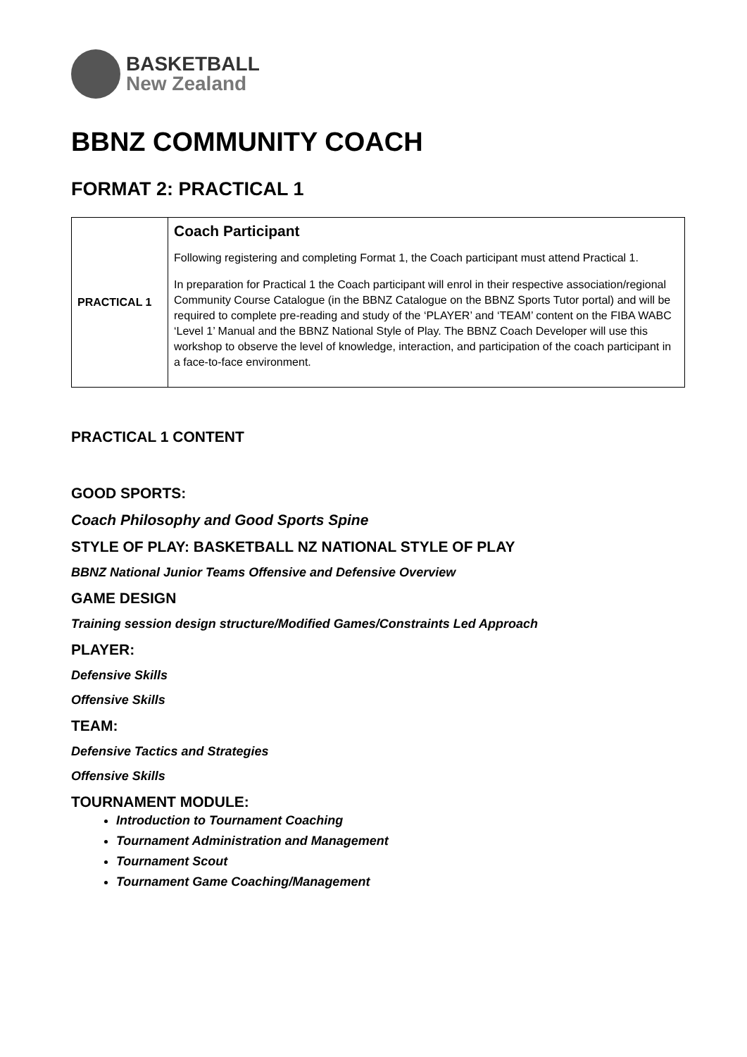BASKETBALL
New Zealand
BBNZ COMMUNITY COACH
FORMAT 2: PRACTICAL 1
| PRACTICAL 1 | Coach Participant Following registering and completing Format 1, the Coach participant must attend Practical 1. In preparation for Practical 1 the Coach participant will enrol in their respective association/regional Community Course Catalogue (in the BBNZ Catalogue on the BBNZ Sports Tutor portal) and will be required to complete pre-reading and study of the ‘PLAYER’ and ‘TEAM’ content on the FIBA WABC ‘Level 1’ Manual and the BBNZ National Style of Play. The BBNZ Coach Developer will use this workshop to observe the level of knowledge, interaction, and participation of the coach participant in a face-to-face environment. |
PRACTICAL 1 CONTENT
GOOD SPORTS:
Coach Philosophy and Good Sports Spine
STYLE OF PLAY: BASKETBALL NZ NATIONAL STYLE OF PLAY
BBNZ National Junior Teams Offensive and Defensive Overview
GAME DESIGN
Training session design structure/Modified Games/Constraints Led Approach
PLAYER:
Defensive Skills
Offensive Skills
TEAM:
Defensive Tactics and Strategies
Offensive Skills
TOURNAMENT MODULE:
Introduction to Tournament Coaching
Tournament Administration and Management
Tournament Scout
Tournament Game Coaching/Management